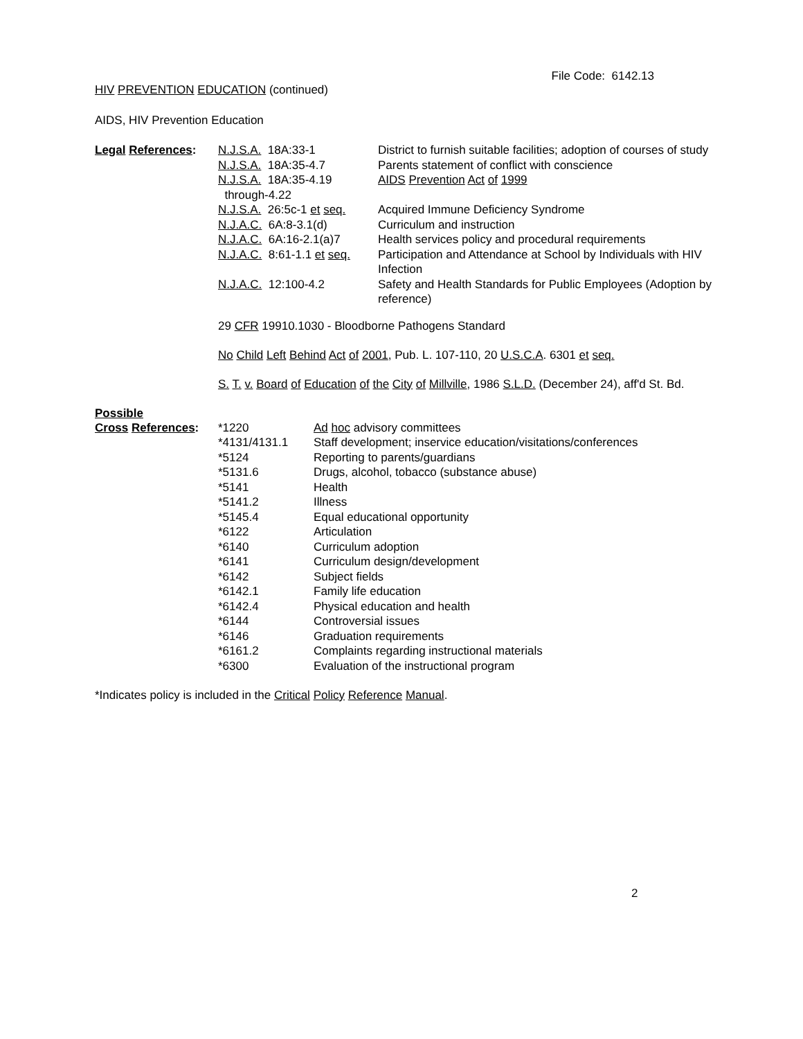File Code: 6142.13
HIV PREVENTION EDUCATION (continued)
AIDS, HIV Prevention Education
| Legal References : | N.J.S.A. 18A:33-1 | District to furnish suitable facilities; adoption of courses of study |
| | N.J.S.A. 18A:35-4.7 | Parents statement of conflict with conscience |
| | N.J.S.A. 18A:35-4.19 through-4.22 | AIDS Prevention Act of 1999 |
| | N.J.S.A. 26:5c-1 et seq. | Acquired Immune Deficiency Syndrome |
| | N.J.A.C. 6A:8-3.1(d) | Curriculum and instruction |
| | N.J.A.C. 6A:16-2.1(a)7 | Health services policy and procedural requirements |
| | N.J.A.C. 8:61-1.1 et seq. | Participation and Attendance at School by Individuals with HIV Infection |
| | N.J.A.C. 12:100-4.2 | Safety and Health Standards for Public Employees (Adoption by reference) |
29 CFR 19910.1030 - Bloodborne Pathogens Standard
No Child Left Behind Act of 2001, Pub. L. 107-110, 20 U.S.C.A. 6301 et seq.
S. T. v. Board of Education of the City of Millville, 1986 S.L.D. (December 24), aff'd St. Bd.
Possible
| Cross References : | *1220 | Ad hoc advisory committees |
| | *4131/4131.1 | Staff development; inservice education/visitations/conferences |
| | *5124 | Reporting to parents/guardians |
| | *5131.6 | Drugs, alcohol, tobacco (substance abuse) |
| | *5141 | Health |
| | *5141.2 | Illness |
| | *5145.4 | Equal educational opportunity |
| | *6122 | Articulation |
| | *6140 | Curriculum adoption |
| | *6141 | Curriculum design/development |
| | *6142 | Subject fields |
| | *6142.1 | Family life education |
| | *6142.4 | Physical education and health |
| | *6144 | Controversial issues |
| | *6146 | Graduation requirements |
| | *6161.2 | Complaints regarding instructional materials |
| | *6300 | Evaluation of the instructional program |
*Indicates policy is included in the Critical Policy Reference Manual.
2